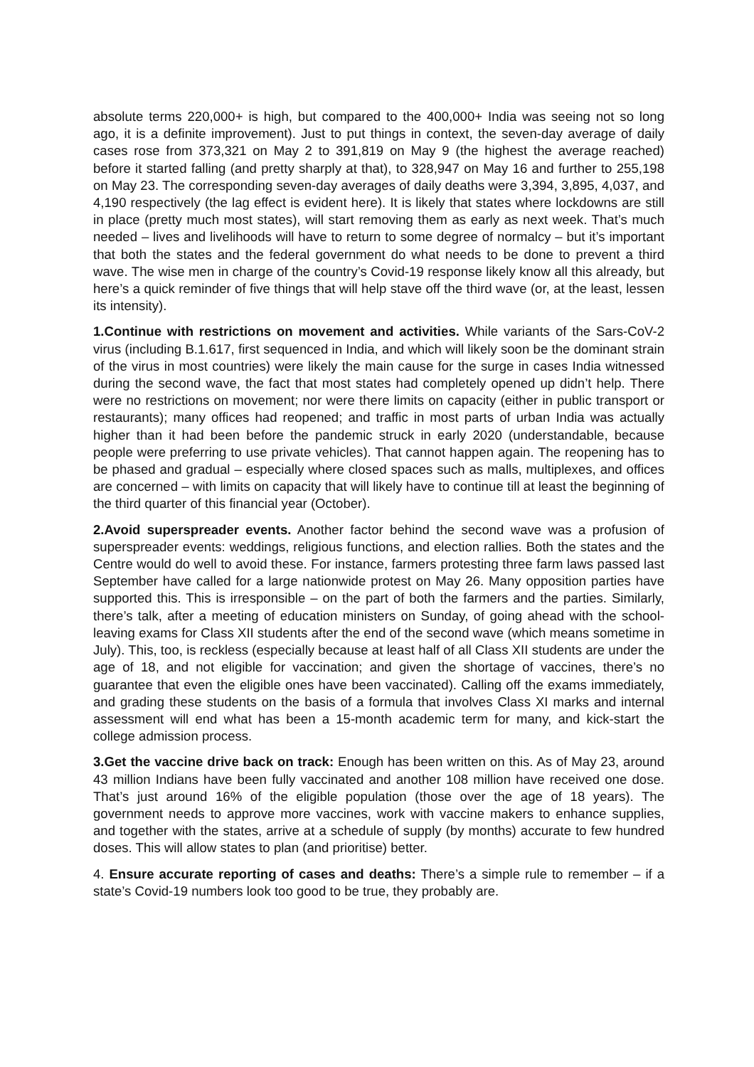absolute terms 220,000+ is high, but compared to the 400,000+ India was seeing not so long ago, it is a definite improvement). Just to put things in context, the seven-day average of daily cases rose from 373,321 on May 2 to 391,819 on May 9 (the highest the average reached) before it started falling (and pretty sharply at that), to 328,947 on May 16 and further to 255,198 on May 23. The corresponding seven-day averages of daily deaths were 3,394, 3,895, 4,037, and 4,190 respectively (the lag effect is evident here). It is likely that states where lockdowns are still in place (pretty much most states), will start removing them as early as next week. That’s much needed – lives and livelihoods will have to return to some degree of normalcy – but it’s important that both the states and the federal government do what needs to be done to prevent a third wave. The wise men in charge of the country’s Covid-19 response likely know all this already, but here’s a quick reminder of five things that will help stave off the third wave (or, at the least, lessen its intensity).
1.Continue with restrictions on movement and activities. While variants of the Sars-CoV-2 virus (including B.1.617, first sequenced in India, and which will likely soon be the dominant strain of the virus in most countries) were likely the main cause for the surge in cases India witnessed during the second wave, the fact that most states had completely opened up didn’t help. There were no restrictions on movement; nor were there limits on capacity (either in public transport or restaurants); many offices had reopened; and traffic in most parts of urban India was actually higher than it had been before the pandemic struck in early 2020 (understandable, because people were preferring to use private vehicles). That cannot happen again. The reopening has to be phased and gradual – especially where closed spaces such as malls, multiplexes, and offices are concerned – with limits on capacity that will likely have to continue till at least the beginning of the third quarter of this financial year (October).
2.Avoid superspreader events. Another factor behind the second wave was a profusion of superspreader events: weddings, religious functions, and election rallies. Both the states and the Centre would do well to avoid these. For instance, farmers protesting three farm laws passed last September have called for a large nationwide protest on May 26. Many opposition parties have supported this. This is irresponsible – on the part of both the farmers and the parties. Similarly, there’s talk, after a meeting of education ministers on Sunday, of going ahead with the school-leaving exams for Class XII students after the end of the second wave (which means sometime in July). This, too, is reckless (especially because at least half of all Class XII students are under the age of 18, and not eligible for vaccination; and given the shortage of vaccines, there’s no guarantee that even the eligible ones have been vaccinated). Calling off the exams immediately, and grading these students on the basis of a formula that involves Class XI marks and internal assessment will end what has been a 15-month academic term for many, and kick-start the college admission process.
3.Get the vaccine drive back on track: Enough has been written on this. As of May 23, around 43 million Indians have been fully vaccinated and another 108 million have received one dose. That’s just around 16% of the eligible population (those over the age of 18 years). The government needs to approve more vaccines, work with vaccine makers to enhance supplies, and together with the states, arrive at a schedule of supply (by months) accurate to few hundred doses. This will allow states to plan (and prioritise) better.
4. Ensure accurate reporting of cases and deaths: There’s a simple rule to remember – if a state’s Covid-19 numbers look too good to be true, they probably are.